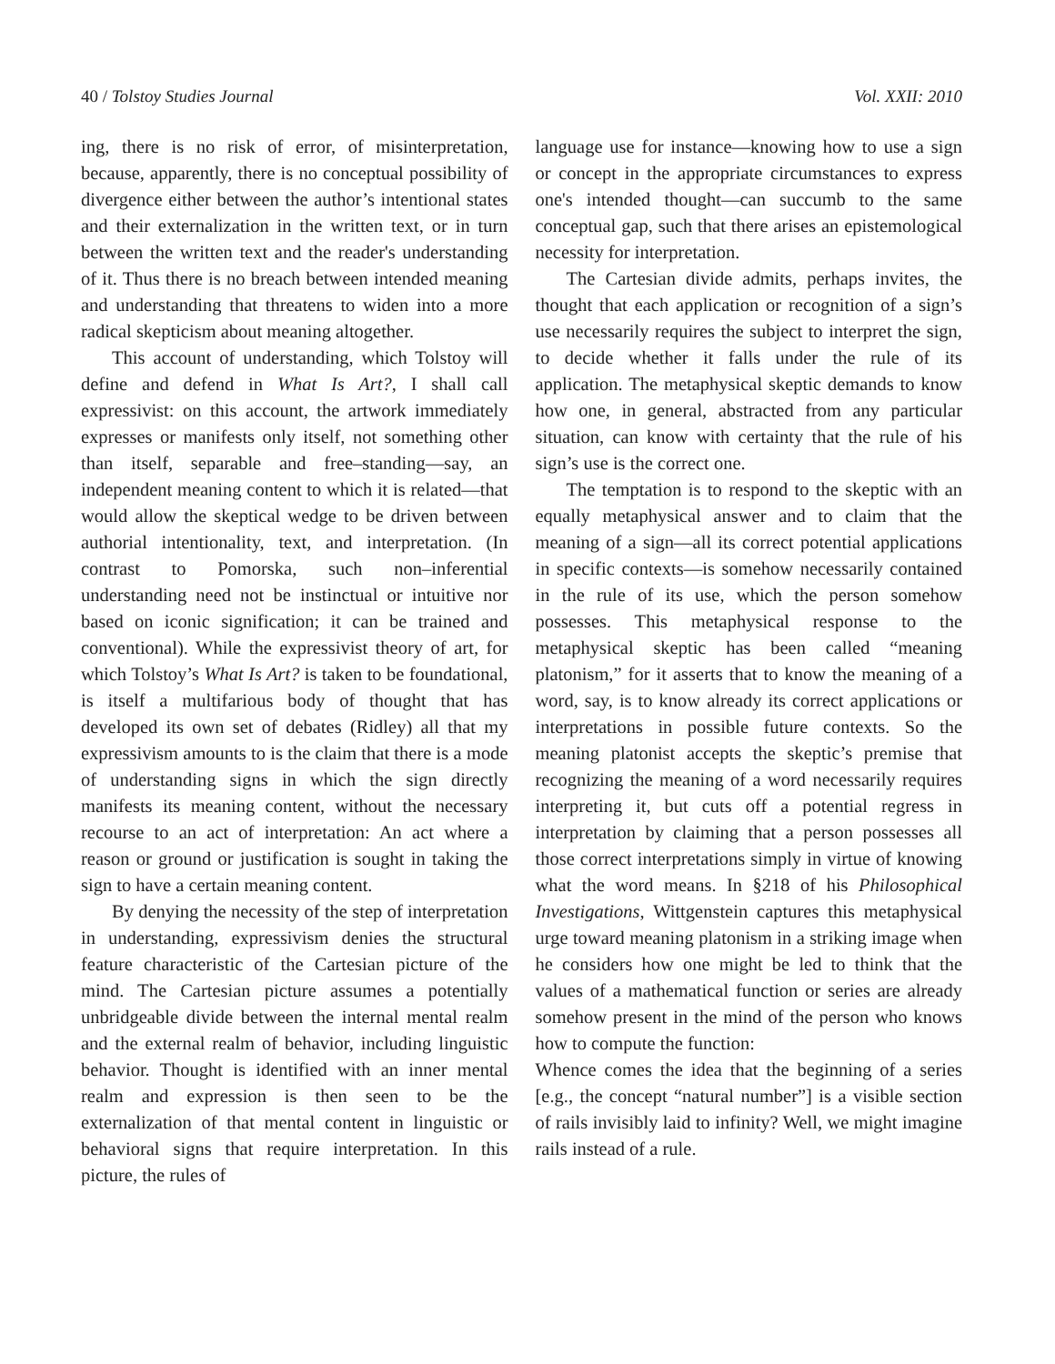40 / Tolstoy Studies Journal Vol. XXII: 2010
ing, there is no risk of error, of misinterpretation, because, apparently, there is no conceptual possibility of divergence either between the author’s intentional states and their externalization in the written text, or in turn between the written text and the reader's understanding of it. Thus there is no breach between intended meaning and understanding that threatens to widen into a more radical skepticism about meaning altogether.
This account of understanding, which Tolstoy will define and defend in What Is Art?, I shall call expressivist: on this account, the artwork immediately expresses or manifests only itself, not something other than itself, separable and free–standing—say, an independent meaning content to which it is related—that would allow the skeptical wedge to be driven between authorial intentionality, text, and interpretation. (In contrast to Pomorska, such non–inferential understanding need not be instinctual or intuitive nor based on iconic signification; it can be trained and conventional). While the expressivist theory of art, for which Tolstoy’s What Is Art? is taken to be foundational, is itself a multifarious body of thought that has developed its own set of debates (Ridley) all that my expressivism amounts to is the claim that there is a mode of understanding signs in which the sign directly manifests its meaning content, without the necessary recourse to an act of interpretation: An act where a reason or ground or justification is sought in taking the sign to have a certain meaning content.
By denying the necessity of the step of interpretation in understanding, expressivism denies the structural feature characteristic of the Cartesian picture of the mind. The Cartesian picture assumes a potentially unbridgeable divide between the internal mental realm and the external realm of behavior, including linguistic behavior. Thought is identified with an inner mental realm and expression is then seen to be the externalization of that mental content in linguistic or behavioral signs that require interpretation. In this picture, the rules of
language use for instance—knowing how to use a sign or concept in the appropriate circumstances to express one's intended thought—can succumb to the same conceptual gap, such that there arises an epistemological necessity for interpretation.
The Cartesian divide admits, perhaps invites, the thought that each application or recognition of a sign’s use necessarily requires the subject to interpret the sign, to decide whether it falls under the rule of its application. The metaphysical skeptic demands to know how one, in general, abstracted from any particular situation, can know with certainty that the rule of his sign’s use is the correct one.
The temptation is to respond to the skeptic with an equally metaphysical answer and to claim that the meaning of a sign—all its correct potential applications in specific contexts—is somehow necessarily contained in the rule of its use, which the person somehow possesses. This metaphysical response to the metaphysical skeptic has been called “meaning platonism,” for it asserts that to know the meaning of a word, say, is to know already its correct applications or interpretations in possible future contexts. So the meaning platonist accepts the skeptic’s premise that recognizing the meaning of a word necessarily requires interpreting it, but cuts off a potential regress in interpretation by claiming that a person possesses all those correct interpretations simply in virtue of knowing what the word means. In §218 of his Philosophical Investigations, Wittgenstein captures this metaphysical urge toward meaning platonism in a striking image when he considers how one might be led to think that the values of a mathematical function or series are already somehow present in the mind of the person who knows how to compute the function:
Whence comes the idea that the beginning of a series [e.g., the concept “natural number”] is a visible section of rails invisibly laid to infinity? Well, we might imagine rails instead of a rule.